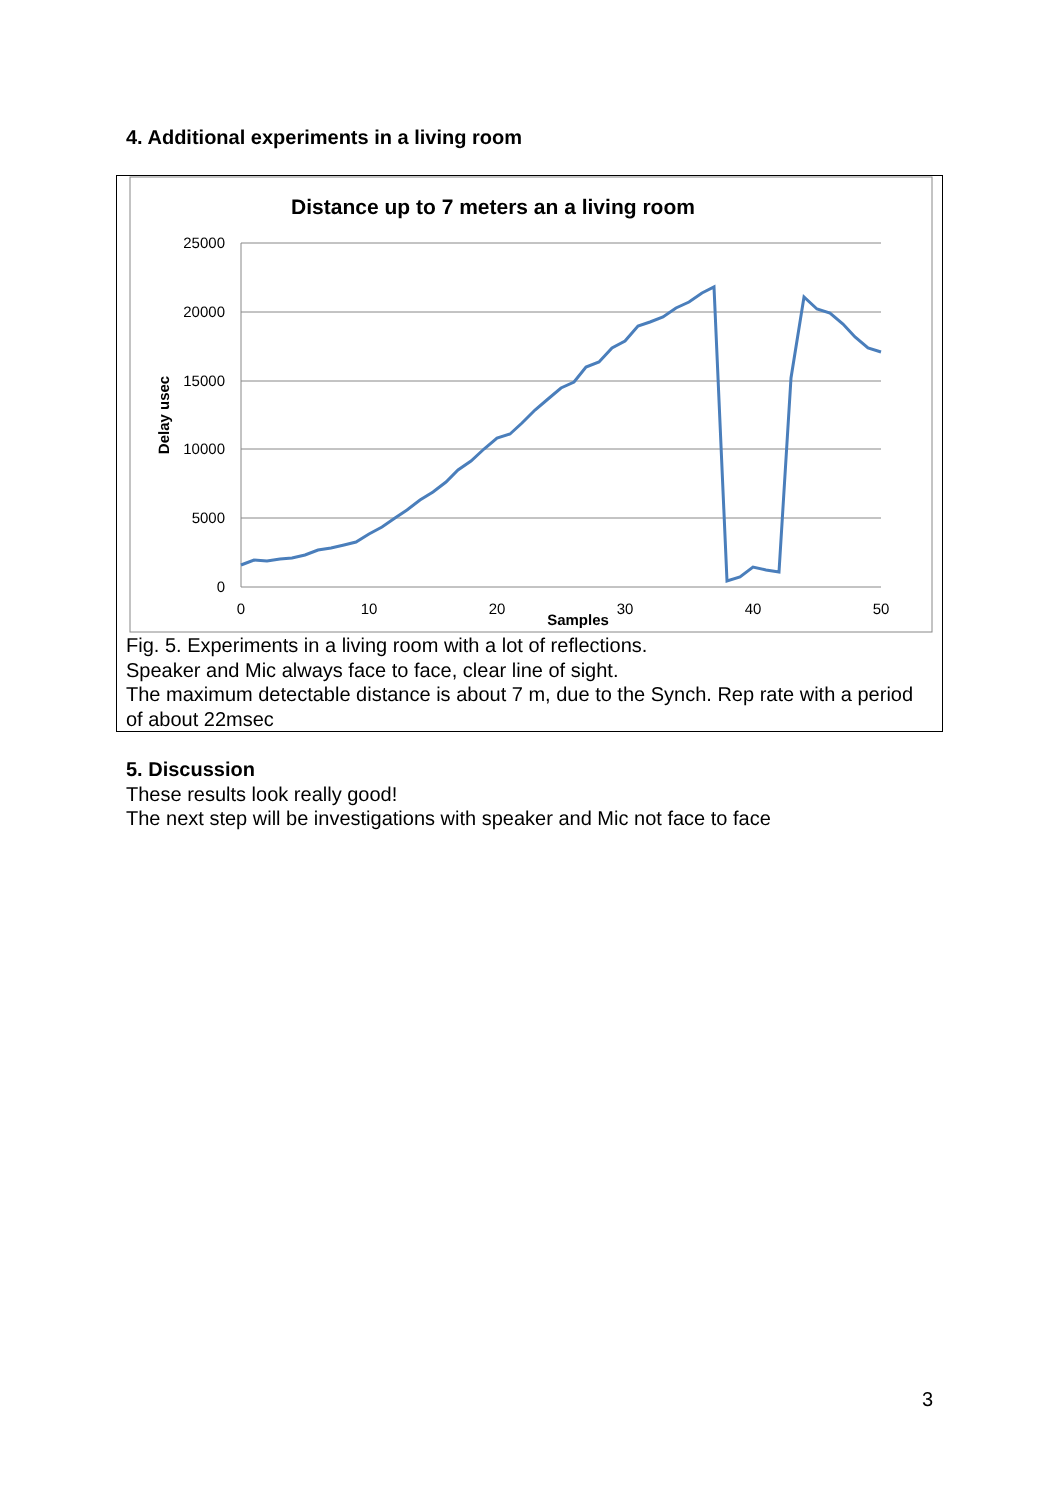4. Additional experiments in a living room
Distance up to 7 meters an a living room
25000
20000
15000
10000
5000
0
0
10
20
30
40
50
Samples
Delay usec
Fig. 5. Experiments in a living room with a lot of reflections.
Speaker and Mic always face to face, clear line of sight.
The maximum detectable distance is about 7 m, due to the Synch. Rep rate with a period of about 22msec
5. Discussion
These results look really good!
The next step will be investigations with speaker and Mic not face to face
3